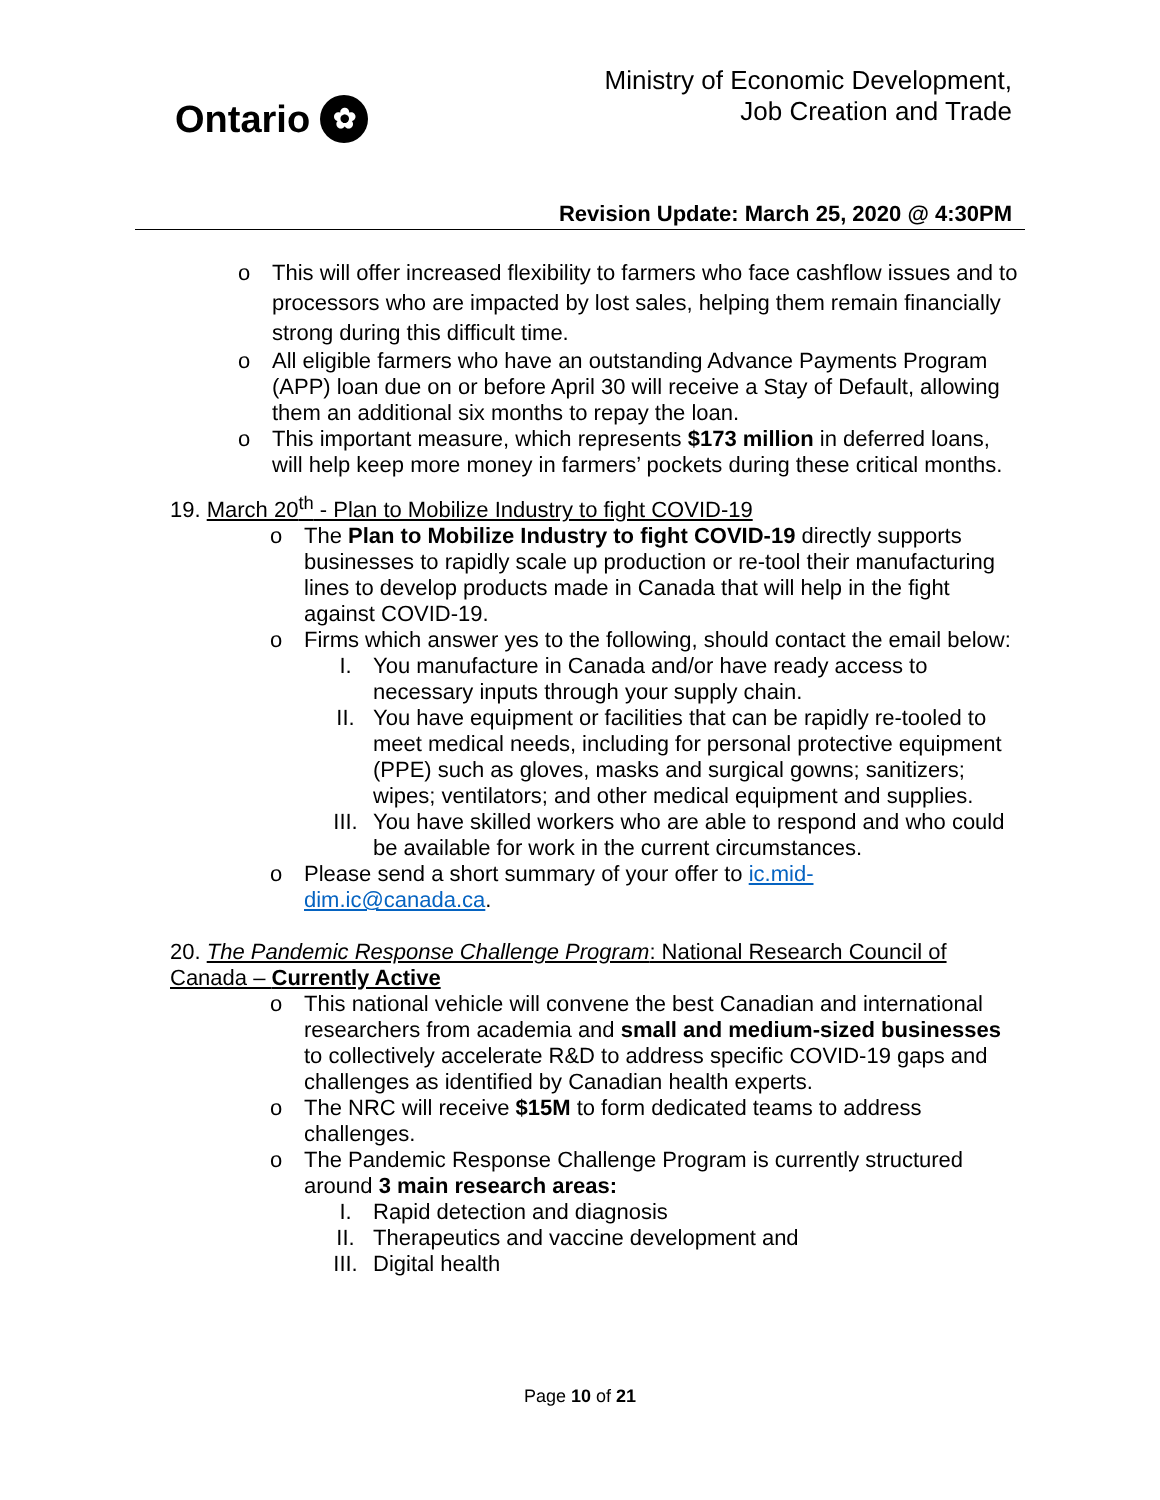Ontario ✿
Ministry of Economic Development,
Job Creation and Trade
Revision Update: March 25, 2020 @ 4:30PM
o This will offer increased flexibility to farmers who face cashflow issues and to processors who are impacted by lost sales, helping them remain financially strong during this difficult time.
o All eligible farmers who have an outstanding Advance Payments Program (APP) loan due on or before April 30 will receive a Stay of Default, allowing them an additional six months to repay the loan.
o This important measure, which represents $173 million in deferred loans, will help keep more money in farmers’ pockets during these critical months.
19. March 20<sup>th</sup> - Plan to Mobilize Industry to fight COVID-19
o The Plan to Mobilize Industry to fight COVID-19 directly supports businesses to rapidly scale up production or re-tool their manufacturing lines to develop products made in Canada that will help in the fight against COVID-19.
o Firms which answer yes to the following, should contact the email below:
I. You manufacture in Canada and/or have ready access to necessary inputs through your supply chain.
II. You have equipment or facilities that can be rapidly re-tooled to meet medical needs, including for personal protective equipment (PPE) such as gloves, masks and surgical gowns; sanitizers; wipes; ventilators; and other medical equipment and supplies.
III. You have skilled workers who are able to respond and who could be available for work in the current circumstances.
o Please send a short summary of your offer to ic.mid-
dim.ic@canada.ca.
20. The Pandemic Response Challenge Program: National Research Council of Canada – Currently Active
o This national vehicle will convene the best Canadian and international researchers from academia and small and medium-sized businesses to collectively accelerate R&D to address specific COVID-19 gaps and challenges as identified by Canadian health experts.
o The NRC will receive $15M to form dedicated teams to address challenges.
o The Pandemic Response Challenge Program is currently structured around 3 main research areas:
I. Rapid detection and diagnosis
II. Therapeutics and vaccine development and
III. Digital health
Page 10 of 21